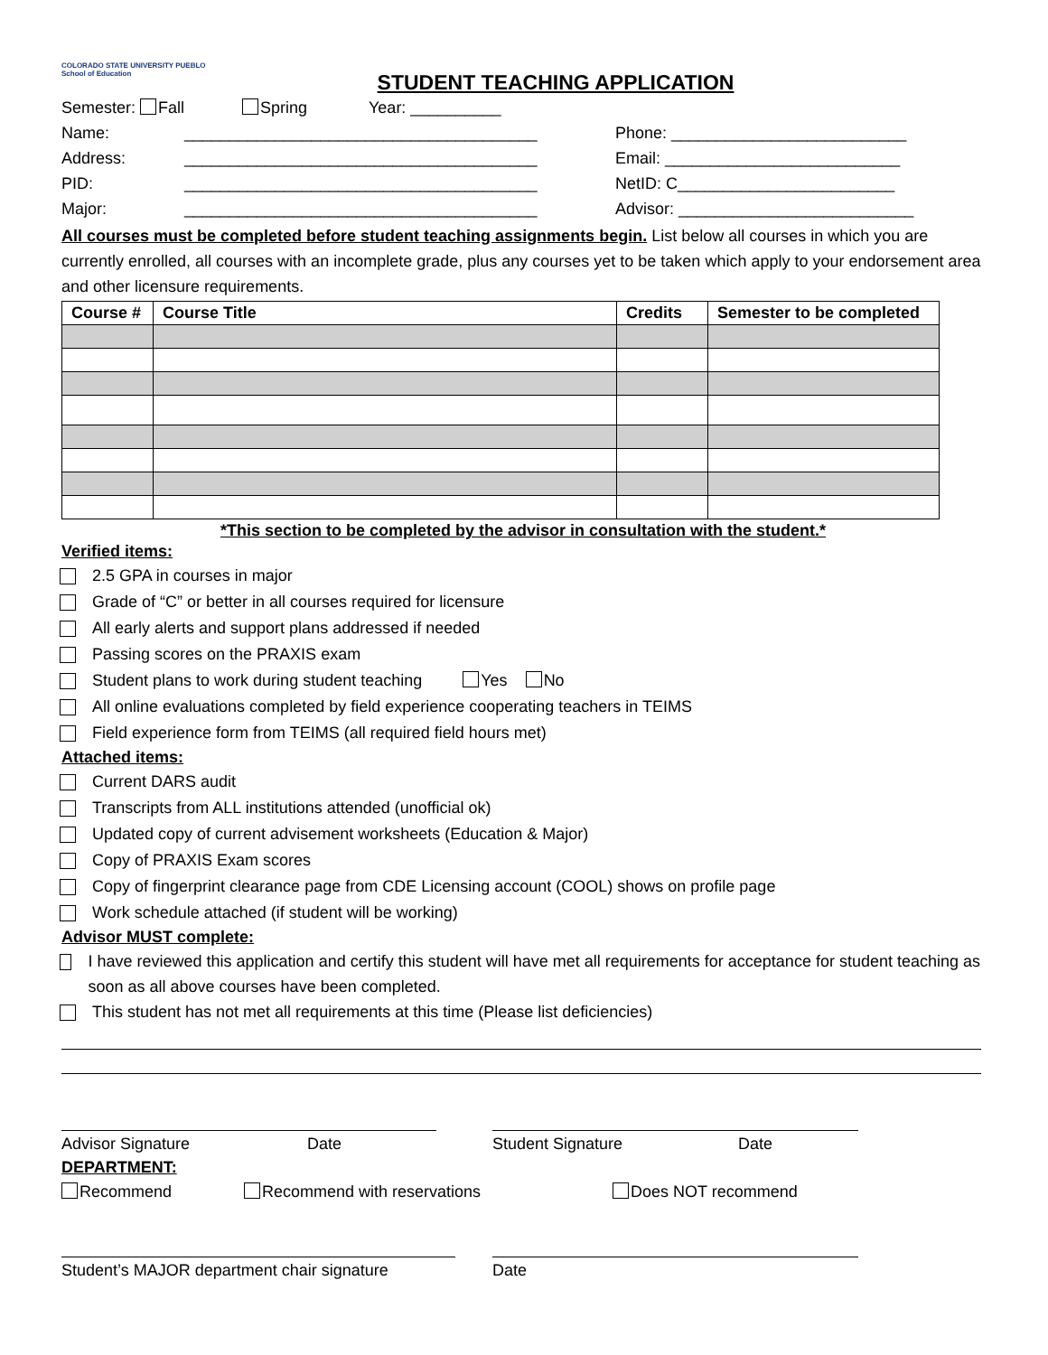COLORADO STATE UNIVERSITY PUEBLO
School of Education STUDENT TEACHING APPLICATION
Semester: Fall Spring Year: __________
Name: _______________________________________ Phone: __________________________
Address: _______________________________________ Email: __________________________
PID: _______________________________________ NetID: C________________________
Major: _______________________________________ Advisor: __________________________
All courses must be completed before student teaching assignments begin. List below all courses in which you are currently enrolled, all courses with an incomplete grade, plus any courses yet to be taken which apply to your endorsement area and other licensure requirements.
| Course # | Course Title | Credits | Semester to be completed |
| --- | --- | --- | --- |
*This section to be completed by the advisor in consultation with the student.*
Verified items:
2.5 GPA in courses in major
Grade of “C” or better in all courses required for licensure
All early alerts and support plans addressed if needed
Passing scores on the PRAXIS exam
Student plans to work during student teaching Yes No
All online evaluations completed by field experience cooperating teachers in TEIMS
Field experience form from TEIMS (all required field hours met)
Attached items:
Current DARS audit
Transcripts from ALL institutions attended (unofficial ok)
Updated copy of current advisement worksheets (Education & Major)
Copy of PRAXIS Exam scores
Copy of fingerprint clearance page from CDE Licensing account (COOL) shows on profile page
Work schedule attached (if student will be working)
Advisor MUST complete:
I have reviewed this application and certify this student will have met all requirements for acceptance for student teaching as soon as all above courses have been completed.
This student has not met all requirements at this time (Please list deficiencies)
Advisor Signature Date Student Signature Date
DEPARTMENT:
Recommend Recommend with reservations Does NOT recommend
Student’s MAJOR department chair signature Date